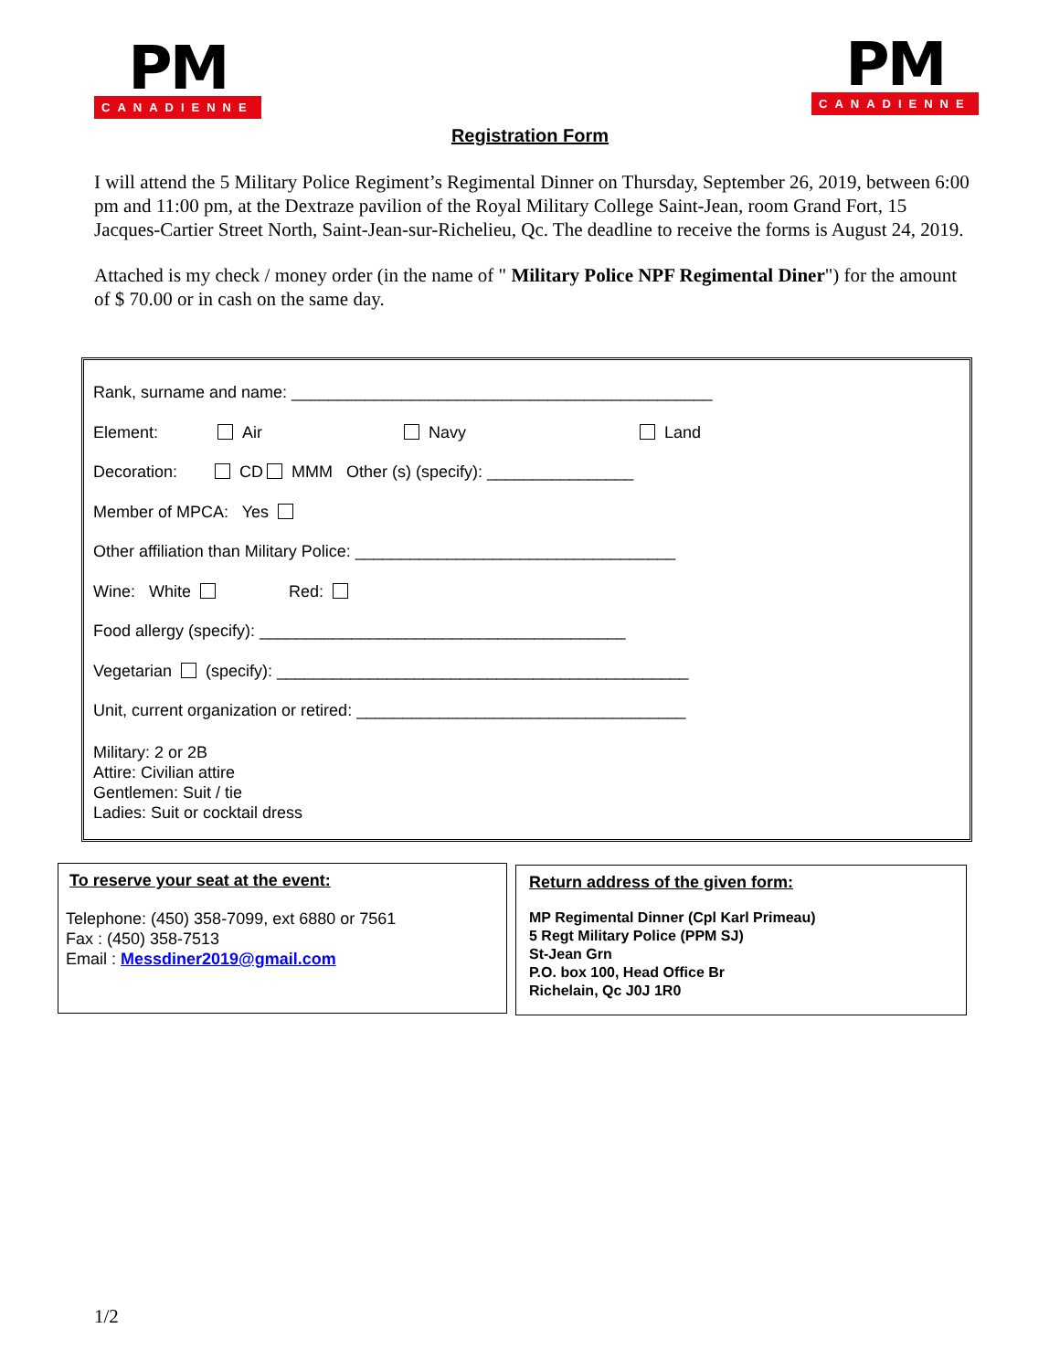PM
CANADIENNE
PM
CANADIENNE
Registration Form
I will attend the 5 Military Police Regiment’s Regimental Dinner on Thursday, September 26, 2019, between 6:00 pm and 11:00 pm, at the Dextraze pavilion of the Royal Military College Saint-Jean, room Grand Fort, 15 Jacques-Cartier Street North, Saint-Jean-sur-Richelieu, Qc. The deadline to receive the forms is August 24, 2019.
Attached is my check / money order (in the name of " Military Police NPF Regimental Diner") for the amount of $ 70.00 or in cash on the same day.
Rank, surname and name: ______________________________________________
Element: Air Navy Land
Decoration: CD MMM Other (s) (specify): ________________
Member of MPCA: Yes
Other affiliation than Military Police: ___________________________________
Wine: White Red:
Food allergy (specify): ________________________________________
Vegetarian (specify): _____________________________________________
Unit, current organization or retired: ____________________________________
Military: 2 or 2B
Attire: Civilian attire
Gentlemen: Suit / tie
Ladies: Suit or cocktail dress
To reserve your seat at the event:
Telephone: (450) 358-7099, ext 6880 or 7561
Fax : (450) 358-7513
Email : Messdiner2019@gmail.com
Return address of the given form:
MP Regimental Dinner (Cpl Karl Primeau)
5 Regt Military Police (PPM SJ)
St-Jean Grn
P.O. box 100, Head Office Br
Richelain, Qc J0J 1R0
1/2